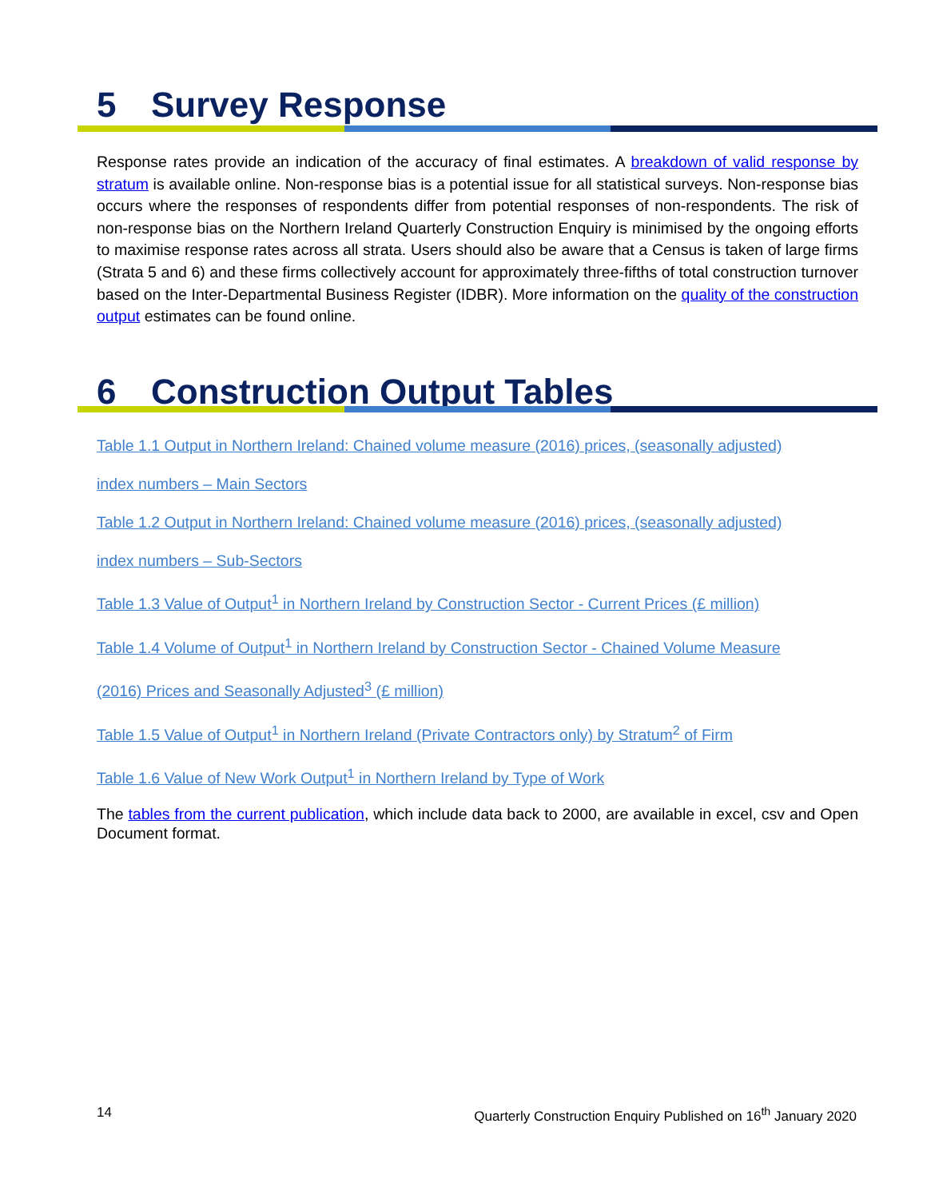5 Survey Response
Response rates provide an indication of the accuracy of final estimates. A breakdown of valid response by stratum is available online. Non-response bias is a potential issue for all statistical surveys. Non-response bias occurs where the responses of respondents differ from potential responses of non-respondents. The risk of non-response bias on the Northern Ireland Quarterly Construction Enquiry is minimised by the ongoing efforts to maximise response rates across all strata. Users should also be aware that a Census is taken of large firms (Strata 5 and 6) and these firms collectively account for approximately three-fifths of total construction turnover based on the Inter-Departmental Business Register (IDBR). More information on the quality of the construction output estimates can be found online.
6 Construction Output Tables
Table 1.1 Output in Northern Ireland: Chained volume measure (2016) prices, (seasonally adjusted)
index numbers – Main Sectors
Table 1.2 Output in Northern Ireland: Chained volume measure (2016) prices, (seasonally adjusted)
index numbers – Sub-Sectors
Table 1.3 Value of Output<sup>1</sup> in Northern Ireland by Construction Sector - Current Prices (£ million)
Table 1.4 Volume of Output<sup>1</sup> in Northern Ireland by Construction Sector - Chained Volume Measure
(2016) Prices and Seasonally Adjusted<sup>3</sup> (£ million)
Table 1.5 Value of Output<sup>1</sup> in Northern Ireland (Private Contractors only) by Stratum<sup>2</sup> of Firm
Table 1.6 Value of New Work Output<sup>1</sup> in Northern Ireland by Type of Work
The tables from the current publication, which include data back to 2000, are available in excel, csv and Open Document format.
14 Quarterly Construction Enquiry Published on 16<sup>th</sup> January 2020